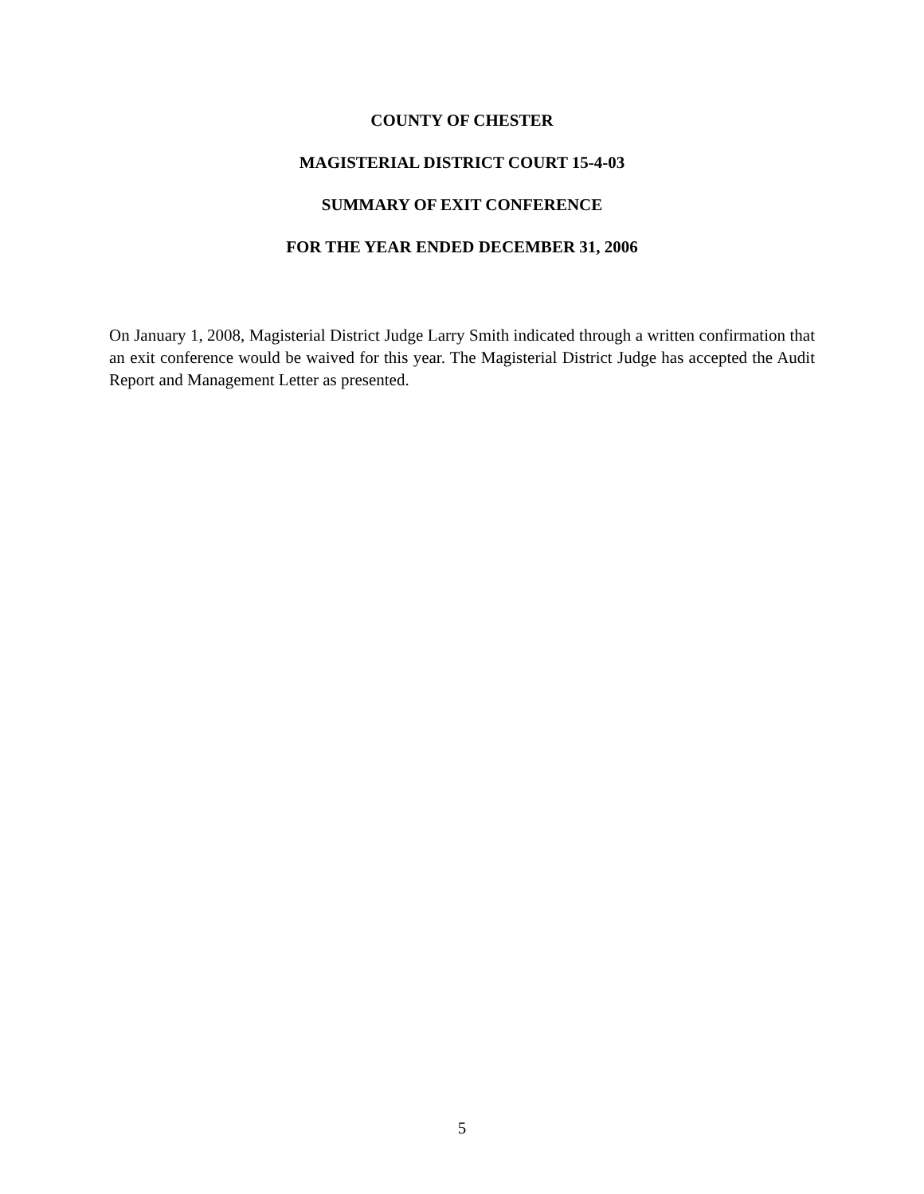COUNTY OF CHESTER
MAGISTERIAL DISTRICT COURT 15-4-03
SUMMARY OF EXIT CONFERENCE
FOR THE YEAR ENDED DECEMBER 31, 2006
On January 1, 2008, Magisterial District Judge Larry Smith indicated through a written confirmation that an exit conference would be waived for this year. The Magisterial District Judge has accepted the Audit Report and Management Letter as presented.
5